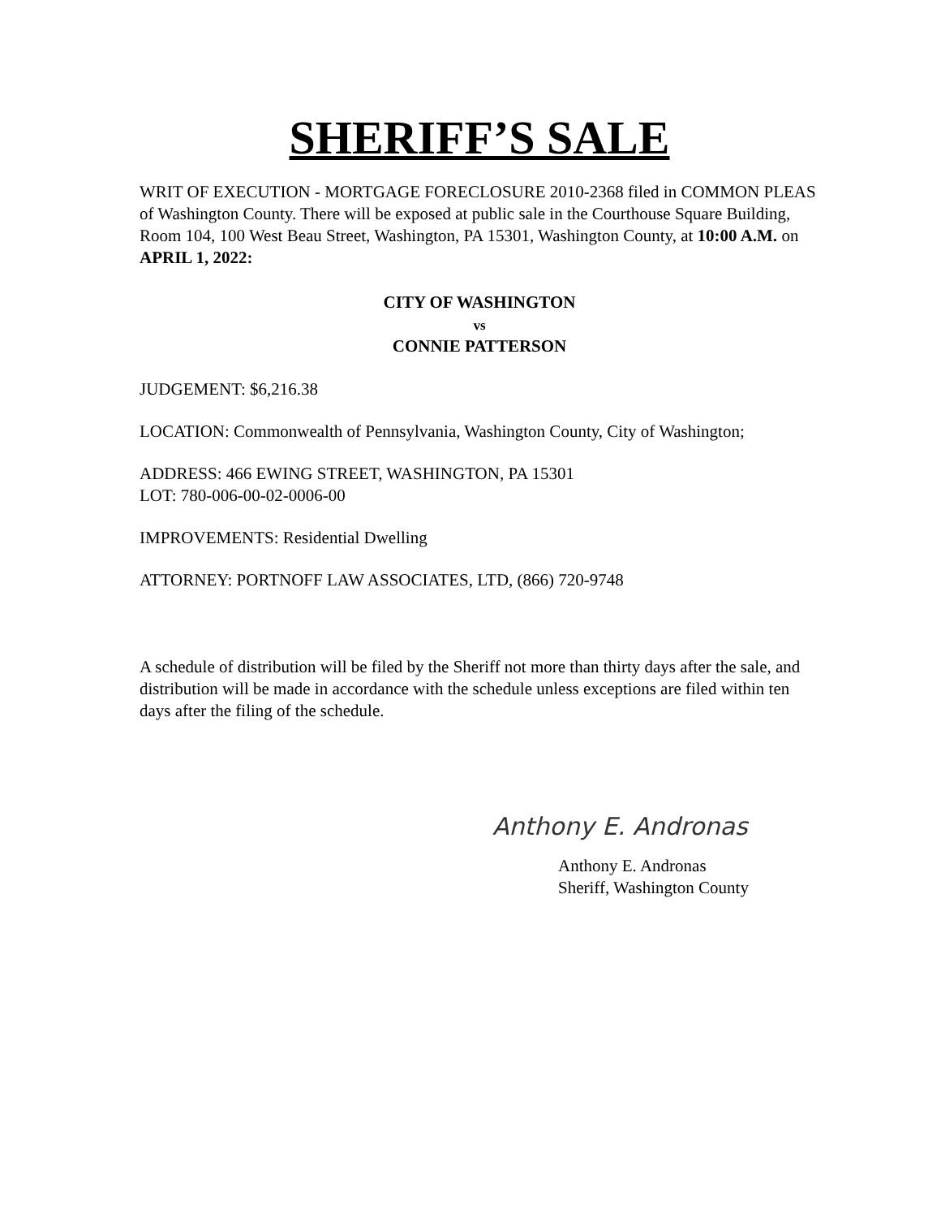SHERIFF’S SALE
WRIT OF EXECUTION - MORTGAGE FORECLOSURE 2010-2368 filed in COMMON PLEAS of Washington County. There will be exposed at public sale in the Courthouse Square Building, Room 104, 100 West Beau Street, Washington, PA 15301, Washington County, at 10:00 A.M. on APRIL 1, 2022:
CITY OF WASHINGTON
vs
CONNIE PATTERSON
JUDGEMENT: $6,216.38
LOCATION: Commonwealth of Pennsylvania, Washington County, City of Washington;
ADDRESS: 466 EWING STREET, WASHINGTON, PA 15301
LOT: 780-006-00-02-0006-00
IMPROVEMENTS: Residential Dwelling
ATTORNEY: PORTNOFF LAW ASSOCIATES, LTD, (866) 720-9748
A schedule of distribution will be filed by the Sheriff not more than thirty days after the sale, and distribution will be made in accordance with the schedule unless exceptions are filed within ten days after the filing of the schedule.
Anthony E. Andronas
Anthony E. Andronas
Sheriff, Washington County